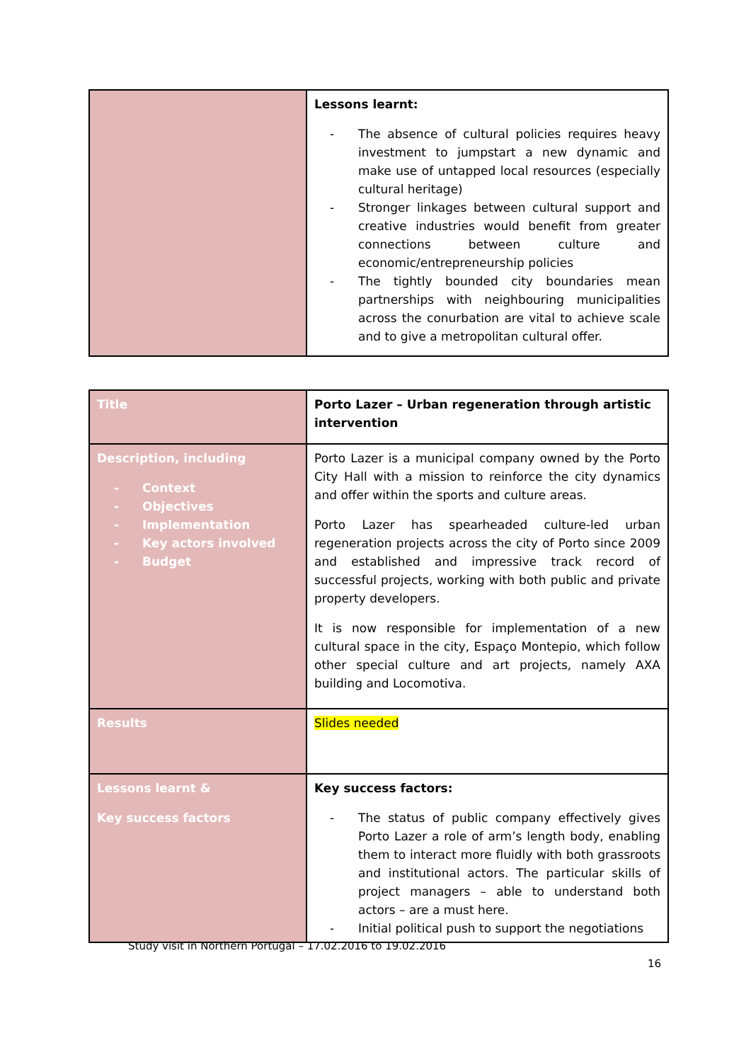| | Lessons learnt: - The absence of cultural policies requires heavy investment to jumpstart a new dynamic and make use of untapped local resources (especially cultural heritage) - Stronger linkages between cultural support and creative industries would benefit from greater connections between culture and economic/entrepreneurship policies - The tightly bounded city boundaries mean partnerships with neighbouring municipalities across the conurbation are vital to achieve scale and to give a metropolitan cultural offer. |
| Title | Porto Lazer – Urban regeneration through artistic intervention |
| Description, including - Context - Objectives - Implementation - Key actors involved - Budget | Porto Lazer is a municipal company owned by the Porto City Hall with a mission to reinforce the city dynamics and offer within the sports and culture areas. Porto Lazer has spearheaded culture-led urban regeneration projects across the city of Porto since 2009 and established and impressive track record of successful projects, working with both public and private property developers. It is now responsible for implementation of a new cultural space in the city, Espaço Montepio, which follow other special culture and art projects, namely AXA building and Locomotiva. |
| Results | Slides needed |
| Lessons learnt & Key success factors | Key success factors: - The status of public company effectively gives Porto Lazer a role of arm’s length body, enabling them to interact more fluidly with both grassroots and institutional actors. The particular skills of project managers – able to understand both actors – are a must here. - Initial political push to support the negotiations |
Study visit in Northern Portugal – 17.02.2016 to 19.02.2016
16